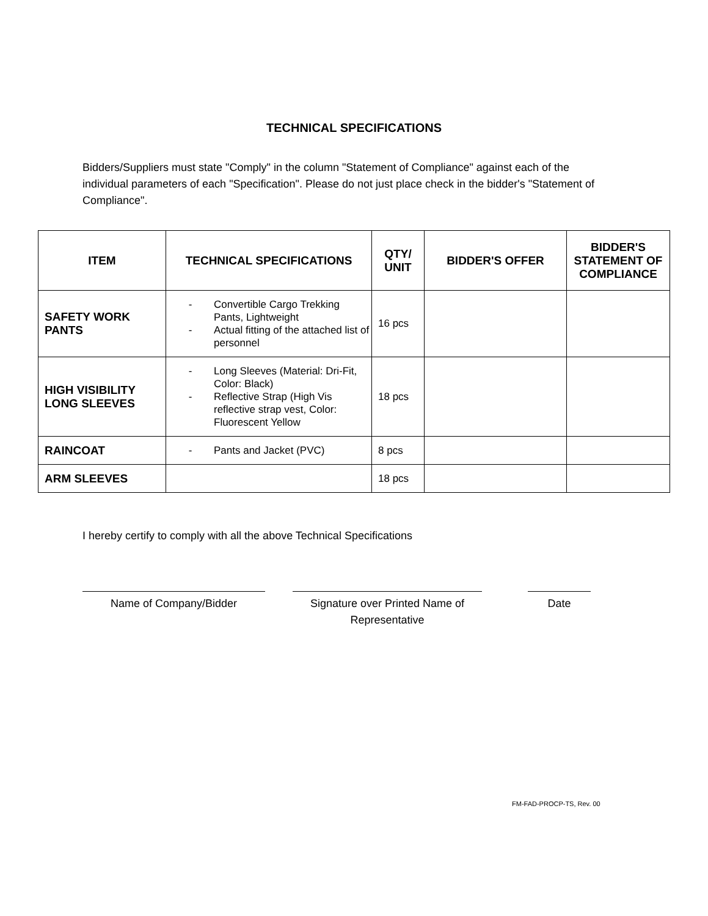TECHNICAL SPECIFICATIONS
Bidders/Suppliers must state "Comply" in the column "Statement of Compliance" against each of the individual parameters of each "Specification". Please do not just place check in the bidder's "Statement of Compliance".
| ITEM | TECHNICAL SPECIFICATIONS | QTY/ UNIT | BIDDER'S OFFER | BIDDER'S STATEMENT OF COMPLIANCE |
| --- | --- | --- | --- | --- |
| SAFETY WORK PANTS | - Convertible Cargo Trekking Pants, Lightweight - Actual fitting of the attached list of personnel | 16 pcs | | |
| HIGH VISIBILITY LONG SLEEVES | - Long Sleeves (Material: Dri-Fit, Color: Black) - Reflective Strap (High Vis reflective strap vest, Color: Fluorescent Yellow | 18 pcs | | |
| RAINCOAT | - Pants and Jacket (PVC) | 8 pcs | | |
| ARM SLEEVES | | 18 pcs | | |
I hereby certify to comply with all the above Technical Specifications
Name of Company/Bidder Signature over Printed Name of Representative
Date
FM-FAD-PROCP-TS, Rev. 00